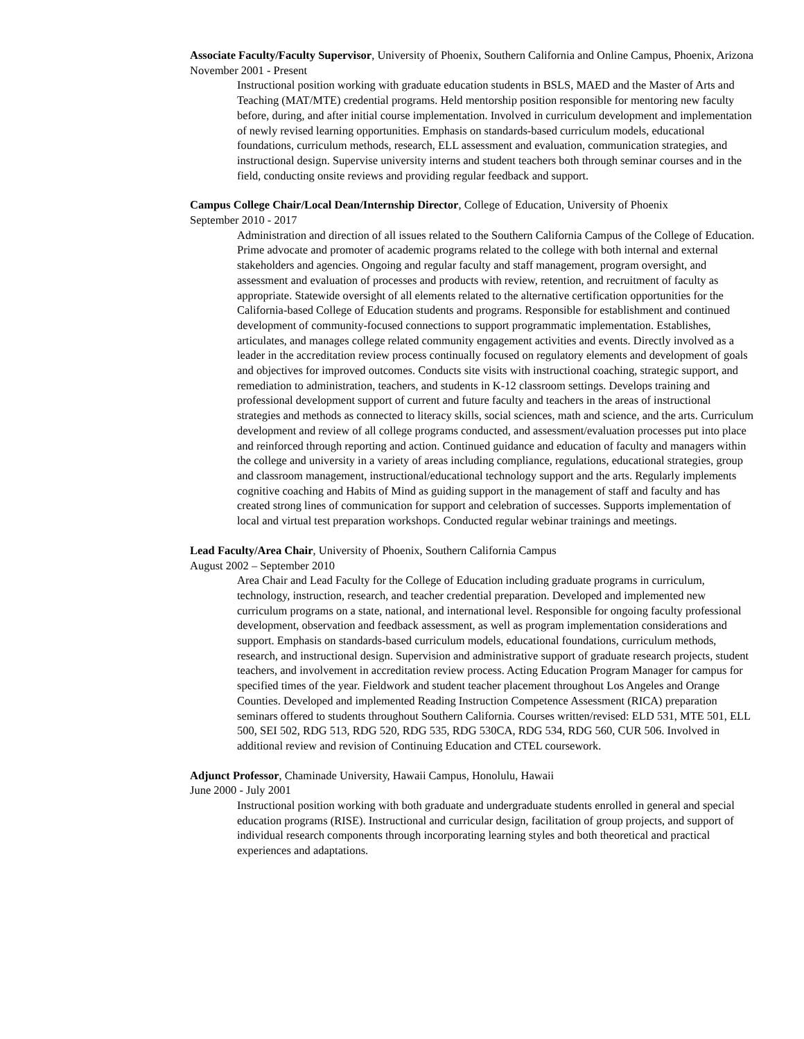Associate Faculty/Faculty Supervisor, University of Phoenix, Southern California and Online Campus, Phoenix, Arizona
November 2001 - Present
Instructional position working with graduate education students in BSLS, MAED and the Master of Arts and Teaching (MAT/MTE) credential programs. Held mentorship position responsible for mentoring new faculty before, during, and after initial course implementation. Involved in curriculum development and implementation of newly revised learning opportunities. Emphasis on standards-based curriculum models, educational foundations, curriculum methods, research, ELL assessment and evaluation, communication strategies, and instructional design. Supervise university interns and student teachers both through seminar courses and in the field, conducting onsite reviews and providing regular feedback and support.
Campus College Chair/Local Dean/Internship Director, College of Education, University of Phoenix
September 2010 - 2017
Administration and direction of all issues related to the Southern California Campus of the College of Education. Prime advocate and promoter of academic programs related to the college with both internal and external stakeholders and agencies. Ongoing and regular faculty and staff management, program oversight, and assessment and evaluation of processes and products with review, retention, and recruitment of faculty as appropriate. Statewide oversight of all elements related to the alternative certification opportunities for the California-based College of Education students and programs. Responsible for establishment and continued development of community-focused connections to support programmatic implementation. Establishes, articulates, and manages college related community engagement activities and events. Directly involved as a leader in the accreditation review process continually focused on regulatory elements and development of goals and objectives for improved outcomes. Conducts site visits with instructional coaching, strategic support, and remediation to administration, teachers, and students in K-12 classroom settings. Develops training and professional development support of current and future faculty and teachers in the areas of instructional strategies and methods as connected to literacy skills, social sciences, math and science, and the arts. Curriculum development and review of all college programs conducted, and assessment/evaluation processes put into place and reinforced through reporting and action. Continued guidance and education of faculty and managers within the college and university in a variety of areas including compliance, regulations, educational strategies, group and classroom management, instructional/educational technology support and the arts. Regularly implements cognitive coaching and Habits of Mind as guiding support in the management of staff and faculty and has created strong lines of communication for support and celebration of successes. Supports implementation of local and virtual test preparation workshops. Conducted regular webinar trainings and meetings.
Lead Faculty/Area Chair, University of Phoenix, Southern California Campus
August 2002 – September 2010
Area Chair and Lead Faculty for the College of Education including graduate programs in curriculum, technology, instruction, research, and teacher credential preparation. Developed and implemented new curriculum programs on a state, national, and international level. Responsible for ongoing faculty professional development, observation and feedback assessment, as well as program implementation considerations and support. Emphasis on standards-based curriculum models, educational foundations, curriculum methods, research, and instructional design. Supervision and administrative support of graduate research projects, student teachers, and involvement in accreditation review process. Acting Education Program Manager for campus for specified times of the year. Fieldwork and student teacher placement throughout Los Angeles and Orange Counties. Developed and implemented Reading Instruction Competence Assessment (RICA) preparation seminars offered to students throughout Southern California. Courses written/revised: ELD 531, MTE 501, ELL 500, SEI 502, RDG 513, RDG 520, RDG 535, RDG 530CA, RDG 534, RDG 560, CUR 506. Involved in additional review and revision of Continuing Education and CTEL coursework.
Adjunct Professor, Chaminade University, Hawaii Campus, Honolulu, Hawaii
June 2000 - July 2001
Instructional position working with both graduate and undergraduate students enrolled in general and special education programs (RISE). Instructional and curricular design, facilitation of group projects, and support of individual research components through incorporating learning styles and both theoretical and practical experiences and adaptations.